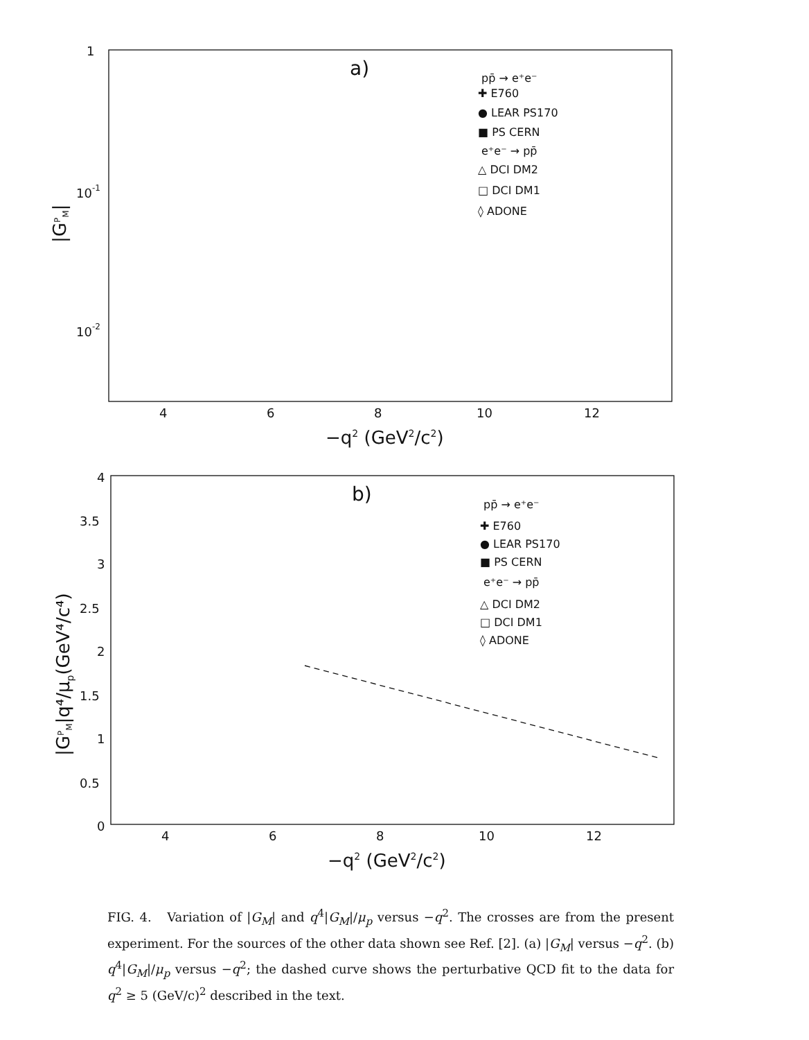1
10-1
10-2
4
6
8
10
12
−q2 (GeV2/c2)
|GPM|
a)
pp̄ → e⁺e⁻
✚ E760
● LEAR PS170
■ PS CERN
e⁺e⁻ → pp̄
△ DCI DM2
□ DCI DM1
◊ ADONE
4
3.5
3
2.5
2
1.5
1
0.5
0
4
6
8
10
12
−q2 (GeV2/c2)
|GPM|q⁴/μp(GeV⁴/c⁴)
b)
pp̄ → e⁺e⁻
✚ E760
● LEAR PS170
■ PS CERN
e⁺e⁻ → pp̄
△ DCI DM2
□ DCI DM1
◊ ADONE
FIG. 4. Variation of |G<sub>M</sub>| and q<sup>4</sup>|G<sub>M</sub>|/μ<sub>p</sub> versus −q<sup>2</sup>. The crosses are from the present experiment. For the sources of the other data shown see Ref. [2]. (a) |G<sub>M</sub>| versus −q<sup>2</sup>. (b) q<sup>4</sup>|G<sub>M</sub>|/μ<sub>p</sub> versus −q<sup>2</sup>; the dashed curve shows the perturbative QCD fit to the data for q<sup>2</sup> ≥ 5 (GeV/c)<sup>2</sup> described in the text.